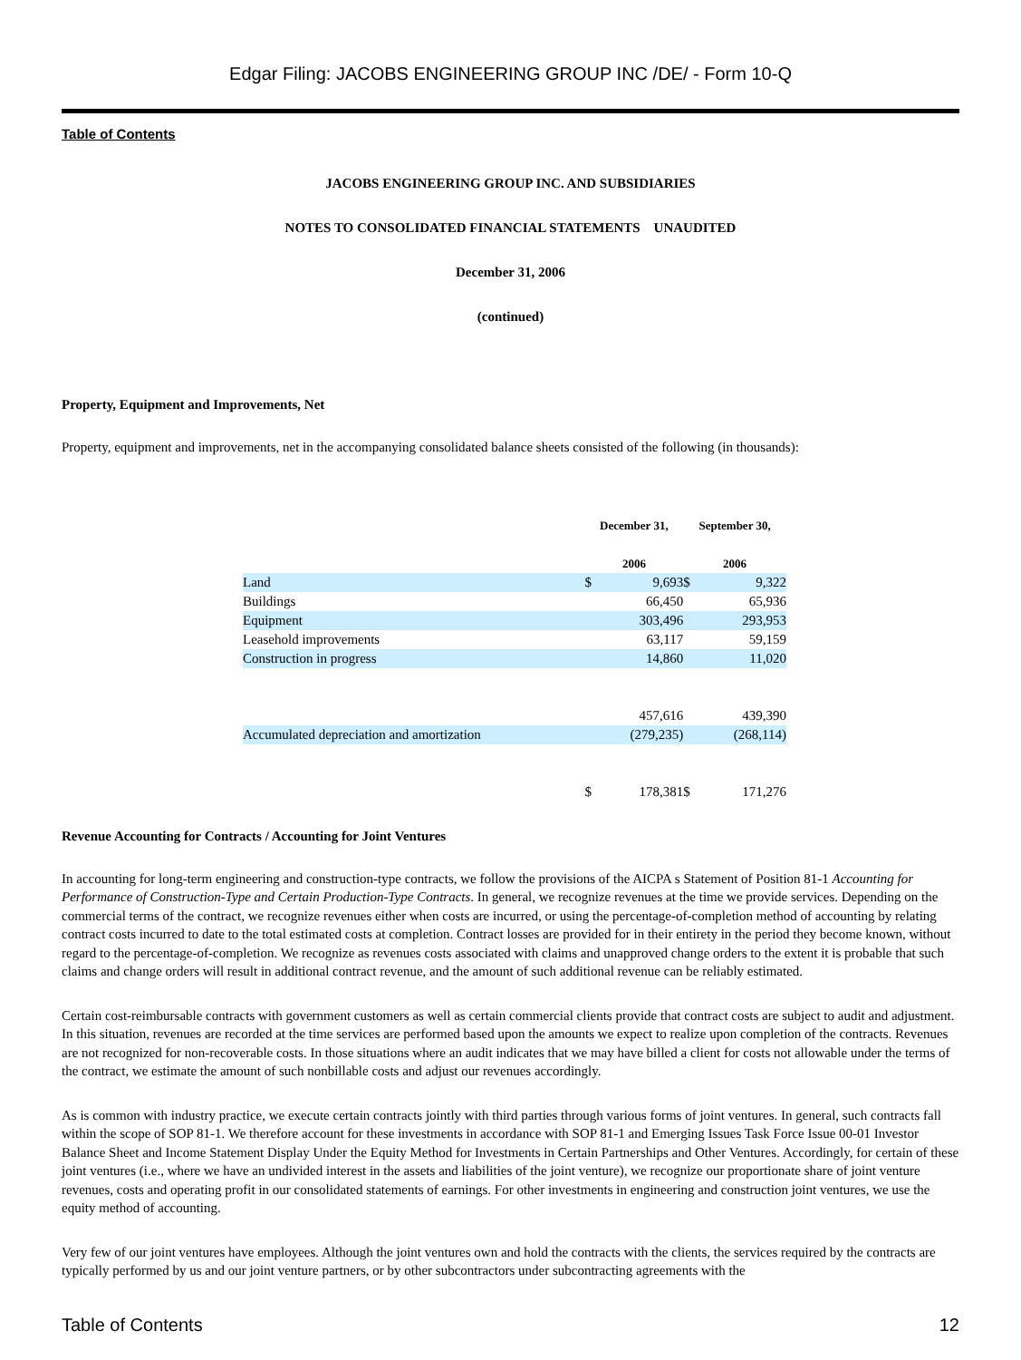Edgar Filing: JACOBS ENGINEERING GROUP INC /DE/ - Form 10-Q
Table of Contents
JACOBS ENGINEERING GROUP INC. AND SUBSIDIARIES
NOTES TO CONSOLIDATED FINANCIAL STATEMENTS UNAUDITED
December 31, 2006
(continued)
Property, Equipment and Improvements, Net
Property, equipment and improvements, net in the accompanying consolidated balance sheets consisted of the following (in thousands):
| | December 31, 2006 | | September 30, 2006 | |
| --- | --- | --- | --- | --- |
| Land | $ | 9,693 | $ | 9,322 |
| Buildings | | 66,450 | | 65,936 |
| Equipment | | 303,496 | | 293,953 |
| Leasehold improvements | | 63,117 | | 59,159 |
| Construction in progress | | 14,860 | | 11,020 |
| | | 457,616 | | 439,390 |
| Accumulated depreciation and amortization | | (279,235) | | (268,114) |
| | $ | 178,381 | $ | 171,276 |
Revenue Accounting for Contracts / Accounting for Joint Ventures
In accounting for long-term engineering and construction-type contracts, we follow the provisions of the AICPA s Statement of Position 81-1 Accounting for Performance of Construction-Type and Certain Production-Type Contracts. In general, we recognize revenues at the time we provide services. Depending on the commercial terms of the contract, we recognize revenues either when costs are incurred, or using the percentage-of-completion method of accounting by relating contract costs incurred to date to the total estimated costs at completion. Contract losses are provided for in their entirety in the period they become known, without regard to the percentage-of-completion. We recognize as revenues costs associated with claims and unapproved change orders to the extent it is probable that such claims and change orders will result in additional contract revenue, and the amount of such additional revenue can be reliably estimated.
Certain cost-reimbursable contracts with government customers as well as certain commercial clients provide that contract costs are subject to audit and adjustment. In this situation, revenues are recorded at the time services are performed based upon the amounts we expect to realize upon completion of the contracts. Revenues are not recognized for non-recoverable costs. In those situations where an audit indicates that we may have billed a client for costs not allowable under the terms of the contract, we estimate the amount of such nonbillable costs and adjust our revenues accordingly.
As is common with industry practice, we execute certain contracts jointly with third parties through various forms of joint ventures. In general, such contracts fall within the scope of SOP 81-1. We therefore account for these investments in accordance with SOP 81-1 and Emerging Issues Task Force Issue 00-01 Investor Balance Sheet and Income Statement Display Under the Equity Method for Investments in Certain Partnerships and Other Ventures. Accordingly, for certain of these joint ventures (i.e., where we have an undivided interest in the assets and liabilities of the joint venture), we recognize our proportionate share of joint venture revenues, costs and operating profit in our consolidated statements of earnings. For other investments in engineering and construction joint ventures, we use the equity method of accounting.
Very few of our joint ventures have employees. Although the joint ventures own and hold the contracts with the clients, the services required by the contracts are typically performed by us and our joint venture partners, or by other subcontractors under subcontracting agreements with the
Table of Contents 12